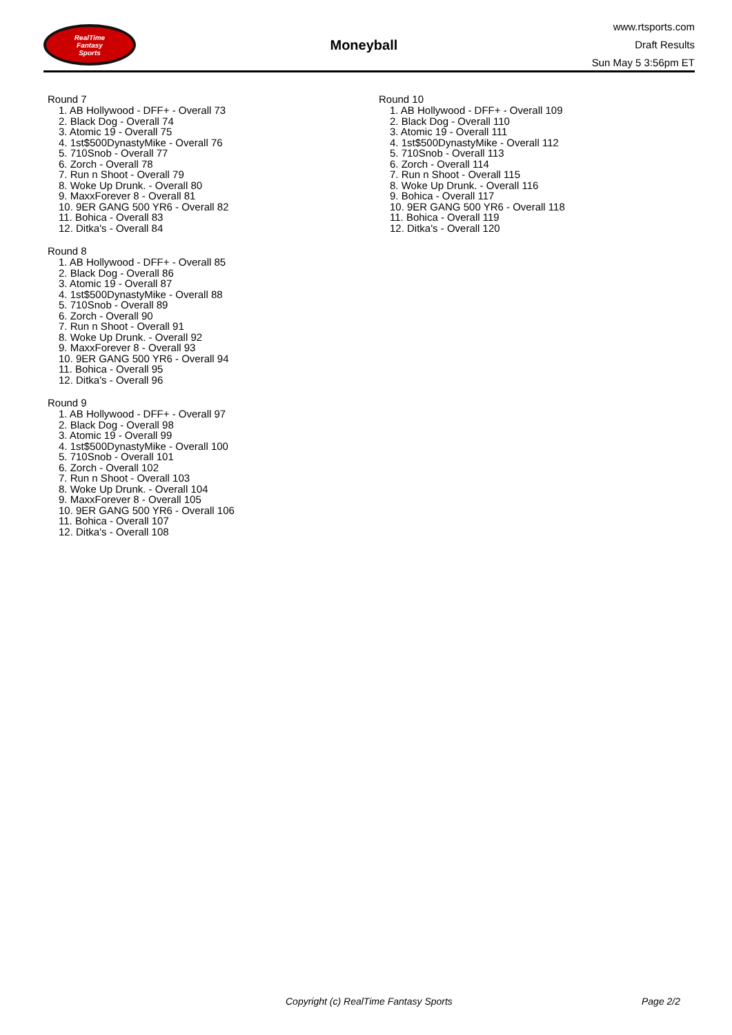RealTime
Fantasy
Sports
Moneyball
www.rtsports.com
Draft Results
Sun May 5 3:56pm ET
Round 7
1. AB Hollywood - DFF+ - Overall 73
2. Black Dog - Overall 74
3. Atomic 19 - Overall 75
4. 1st$500DynastyMike - Overall 76
5. 710Snob - Overall 77
6. Zorch - Overall 78
7. Run n Shoot - Overall 79
8. Woke Up Drunk. - Overall 80
9. MaxxForever 8 - Overall 81
10. 9ER GANG 500 YR6 - Overall 82
11. Bohica - Overall 83
12. Ditka's - Overall 84
Round 8
1. AB Hollywood - DFF+ - Overall 85
2. Black Dog - Overall 86
3. Atomic 19 - Overall 87
4. 1st$500DynastyMike - Overall 88
5. 710Snob - Overall 89
6. Zorch - Overall 90
7. Run n Shoot - Overall 91
8. Woke Up Drunk. - Overall 92
9. MaxxForever 8 - Overall 93
10. 9ER GANG 500 YR6 - Overall 94
11. Bohica - Overall 95
12. Ditka's - Overall 96
Round 9
1. AB Hollywood - DFF+ - Overall 97
2. Black Dog - Overall 98
3. Atomic 19 - Overall 99
4. 1st$500DynastyMike - Overall 100
5. 710Snob - Overall 101
6. Zorch - Overall 102
7. Run n Shoot - Overall 103
8. Woke Up Drunk. - Overall 104
9. MaxxForever 8 - Overall 105
10. 9ER GANG 500 YR6 - Overall 106
11. Bohica - Overall 107
12. Ditka's - Overall 108
Round 10
1. AB Hollywood - DFF+ - Overall 109
2. Black Dog - Overall 110
3. Atomic 19 - Overall 111
4. 1st$500DynastyMike - Overall 112
5. 710Snob - Overall 113
6. Zorch - Overall 114
7. Run n Shoot - Overall 115
8. Woke Up Drunk. - Overall 116
9. Bohica - Overall 117
10. 9ER GANG 500 YR6 - Overall 118
11. Bohica - Overall 119
12. Ditka's - Overall 120
Copyright (c) RealTime Fantasy Sports Page 2/2